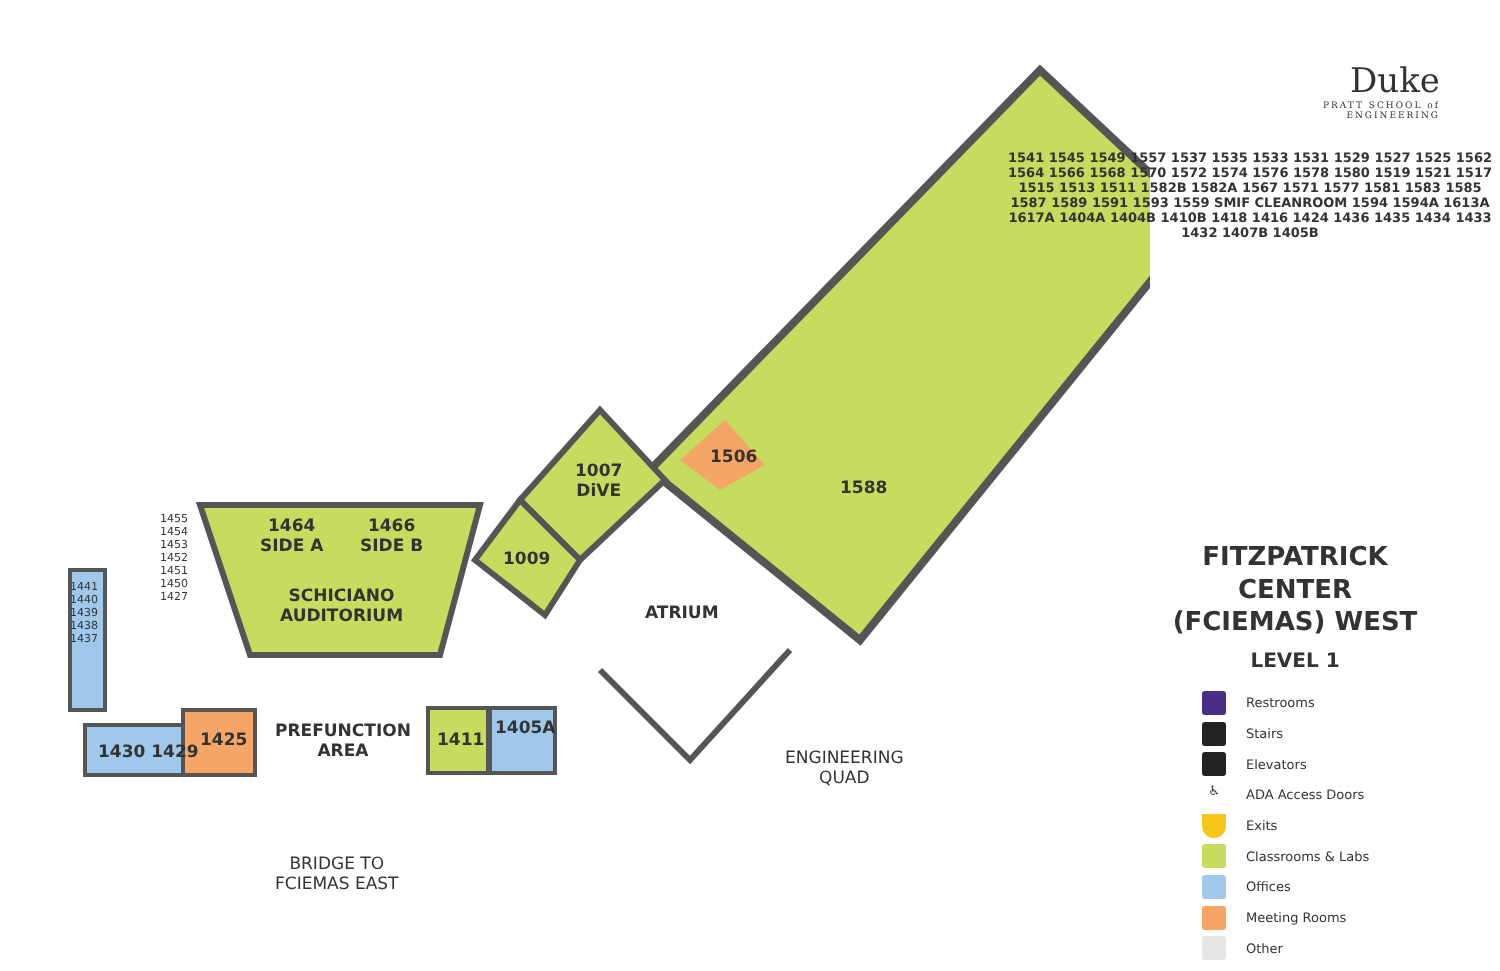1464
SIDE A
1466
SIDE B
SCHICIANO
AUDITORIUM
1007
DiVE
1009
1506
1588
ATRIUM
PREFUNCTION
AREA
1425
1430 1429
1411
1405A
ENGINEERING
QUAD
BRIDGE TO
FCIEMAS EAST
1441
1440
1439
1438
1437
1455
1454
1453
1452
1451
1450
1427
1541 1545 1549 1557 1537 1535 1533 1531 1529 1527 1525 1562 1564 1566 1568 1570 1572 1574 1576 1578 1580 1519 1521 1517 1515 1513 1511 1582B 1582A 1567 1571 1577 1581 1583 1585 1587 1589 1591 1593 1559 SMIF CLEANROOM 1594 1594A 1613A 1617A 1404A 1404B 1410B 1418 1416 1424 1436 1435 1434 1433 1432 1407B 1405B
Duke
PRATT SCHOOL of
ENGINEERING
FITZPATRICK CENTER
(FCIEMAS) WEST
LEVEL 1
Restrooms
Stairs
Elevators
♿ ADA Access Doors
Exits
Classrooms & Labs
Offices
Meeting Rooms
Other